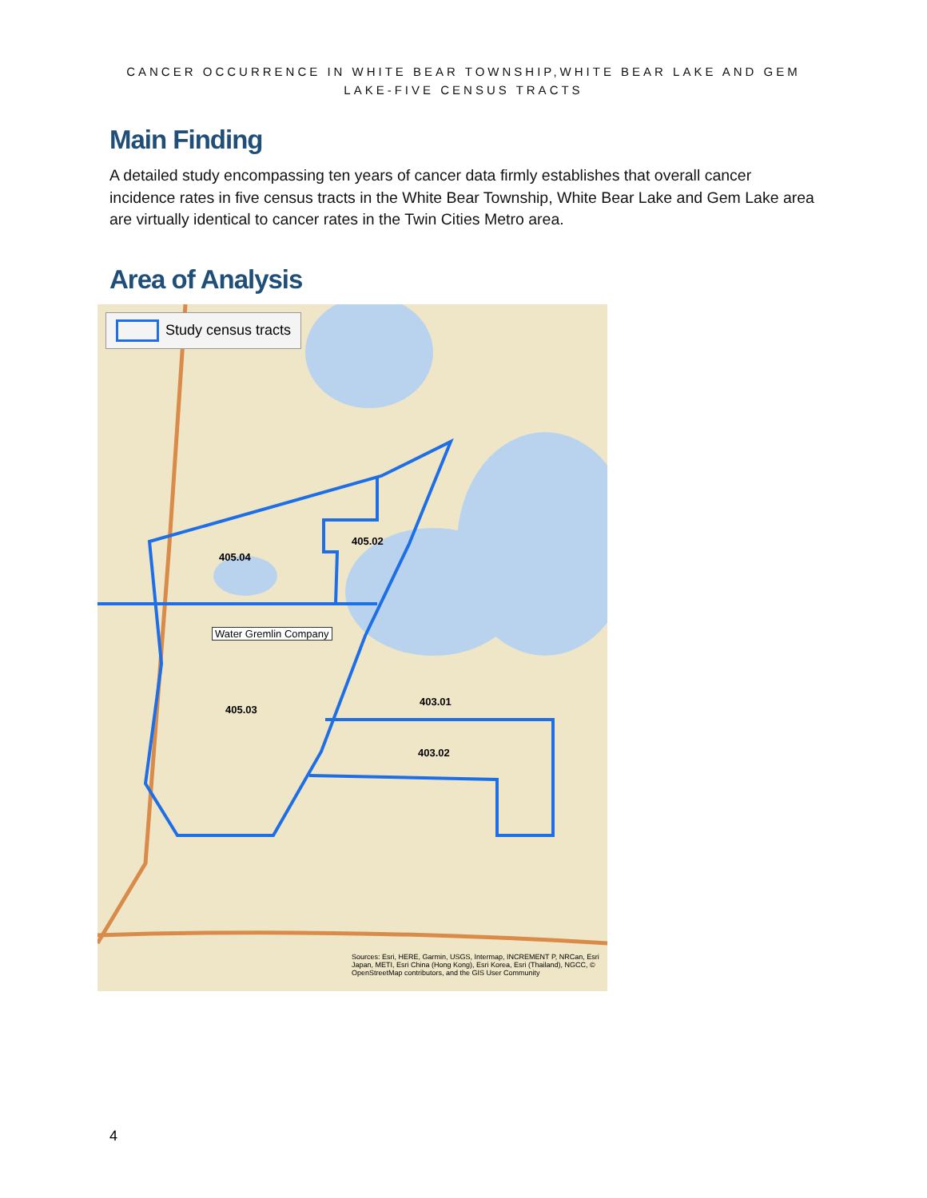CANCER OCCURRENCE IN WHITE BEAR TOWNSHIP,WHITE BEAR LAKE AND GEM
LAKE-FIVE CENSUS TRACTS
Main Finding
A detailed study encompassing ten years of cancer data firmly establishes that overall cancer incidence rates in five census tracts in the White Bear Township, White Bear Lake and Gem Lake area are virtually identical to cancer rates in the Twin Cities Metro area.
Area of Analysis
Study census tracts
405.02
405.04
Water Gremlin Company
405.03
403.01
403.02
Sources: Esri, HERE, Garmin, USGS, Intermap, INCREMENT P, NRCan, Esri Japan, METI, Esri China (Hong Kong), Esri Korea, Esri (Thailand), NGCC, © OpenStreetMap contributors, and the GIS User Community
4